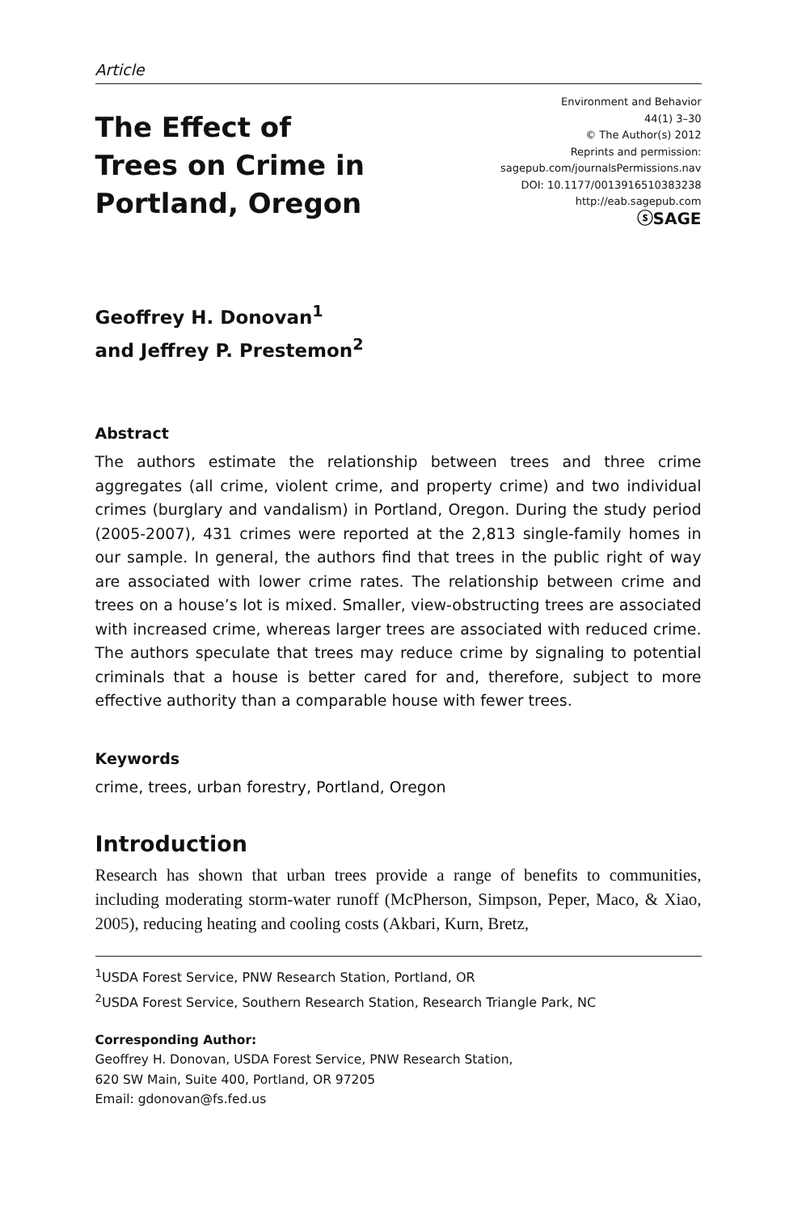Article
The Effect of
Trees on Crime in
Portland, Oregon
Environment and Behavior
44(1) 3–30
© The Author(s) 2012
Reprints and permission:
sagepub.com/journalsPermissions.nav
DOI: 10.1177/0013916510383238
http://eab.sagepub.com
ⓢSAGE
Geoffrey H. Donovan<sup>1</sup>
and Jeffrey P. Prestemon<sup>2</sup>
Abstract
The authors estimate the relationship between trees and three crime aggregates (all crime, violent crime, and property crime) and two individual crimes (burglary and vandalism) in Portland, Oregon. During the study period (2005-2007), 431 crimes were reported at the 2,813 single-family homes in our sample. In general, the authors find that trees in the public right of way are associated with lower crime rates. The relationship between crime and trees on a house’s lot is mixed. Smaller, view-obstructing trees are associated with increased crime, whereas larger trees are associated with reduced crime. The authors speculate that trees may reduce crime by signaling to potential criminals that a house is better cared for and, therefore, subject to more effective authority than a comparable house with fewer trees.
Keywords
crime, trees, urban forestry, Portland, Oregon
Introduction
Research has shown that urban trees provide a range of benefits to communities, including moderating storm-water runoff (McPherson, Simpson, Peper, Maco, & Xiao, 2005), reducing heating and cooling costs (Akbari, Kurn, Bretz,
<sup>1</sup> USDA Forest Service, PNW Research Station, Portland, OR
<sup>2</sup> USDA Forest Service, Southern Research Station, Research Triangle Park, NC
Corresponding Author:
Geoffrey H. Donovan, USDA Forest Service, PNW Research Station,
620 SW Main, Suite 400, Portland, OR 97205
Email: gdonovan@fs.fed.us